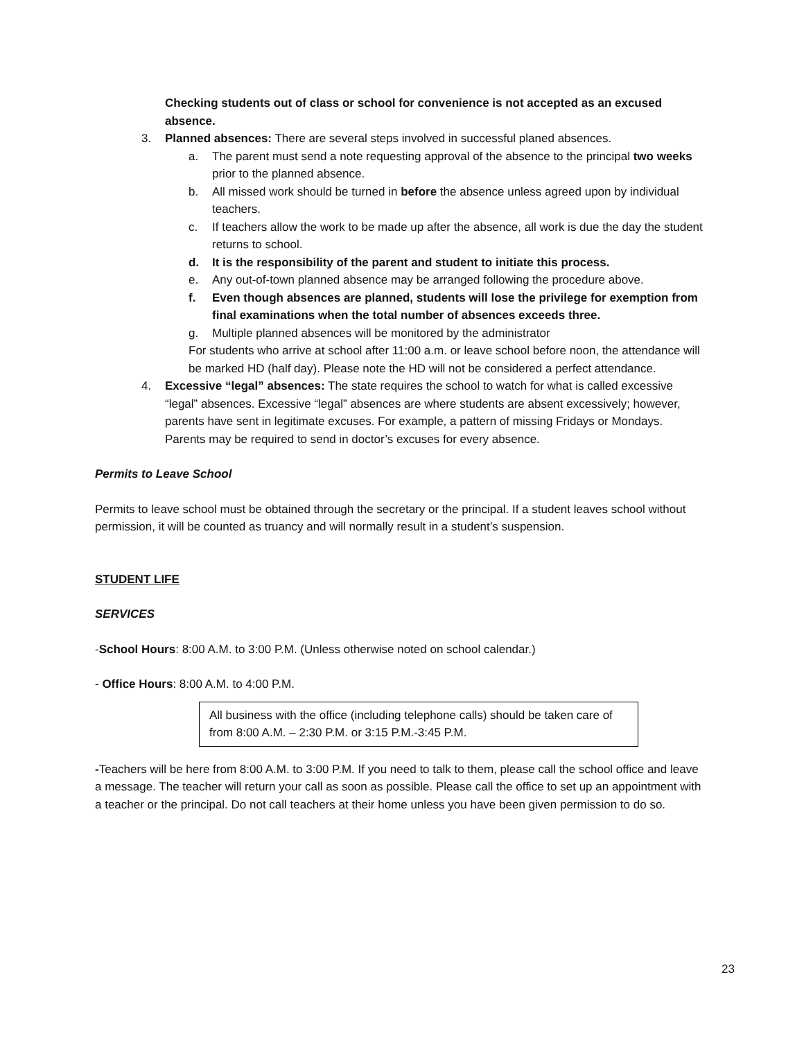Checking students out of class or school for convenience is not accepted as an excused absence.
3. Planned absences: There are several steps involved in successful planed absences.
a. The parent must send a note requesting approval of the absence to the principal two weeks prior to the planned absence.
b. All missed work should be turned in before the absence unless agreed upon by individual teachers.
c. If teachers allow the work to be made up after the absence, all work is due the day the student returns to school.
d. It is the responsibility of the parent and student to initiate this process.
e. Any out-of-town planned absence may be arranged following the procedure above.
f. Even though absences are planned, students will lose the privilege for exemption from final examinations when the total number of absences exceeds three.
g. Multiple planned absences will be monitored by the administrator
For students who arrive at school after 11:00 a.m. or leave school before noon, the attendance will be marked HD (half day). Please note the HD will not be considered a perfect attendance.
4. Excessive “legal” absences: The state requires the school to watch for what is called excessive “legal” absences. Excessive “legal” absences are where students are absent excessively; however, parents have sent in legitimate excuses. For example, a pattern of missing Fridays or Mondays. Parents may be required to send in doctor’s excuses for every absence.
Permits to Leave School
Permits to leave school must be obtained through the secretary or the principal. If a student leaves school without permission, it will be counted as truancy and will normally result in a student’s suspension.
STUDENT LIFE
SERVICES
-School Hours: 8:00 A.M. to 3:00 P.M. (Unless otherwise noted on school calendar.)
- Office Hours: 8:00 A.M. to 4:00 P.M.
All business with the office (including telephone calls) should be taken care of from 8:00 A.M. – 2:30 P.M. or 3:15 P.M.-3:45 P.M.
-Teachers will be here from 8:00 A.M. to 3:00 P.M. If you need to talk to them, please call the school office and leave a message. The teacher will return your call as soon as possible. Please call the office to set up an appointment with a teacher or the principal. Do not call teachers at their home unless you have been given permission to do so.
23